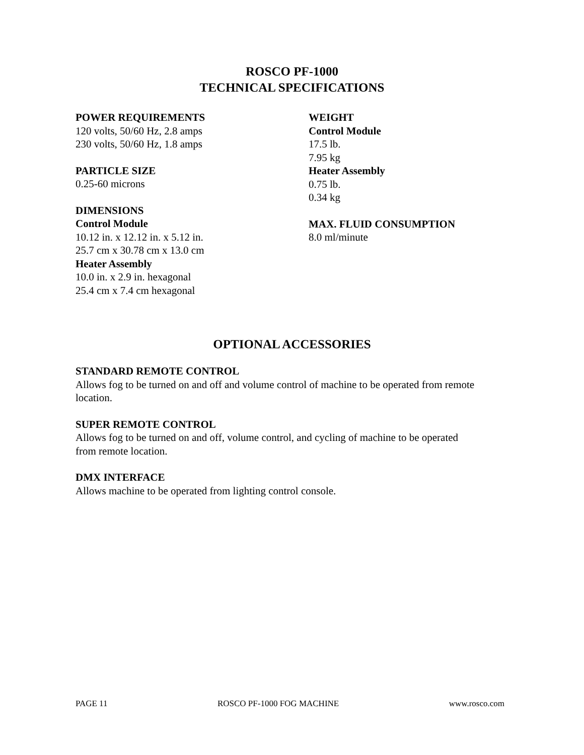ROSCO PF-1000
TECHNICAL SPECIFICATIONS
POWER REQUIREMENTS
120 volts, 50/60 Hz, 2.8 amps
230 volts, 50/60 Hz, 1.8 amps
PARTICLE SIZE
0.25-60 microns
DIMENSIONS
Control Module
10.12 in. x 12.12 in. x 5.12 in.
25.7 cm x 30.78 cm x 13.0 cm
Heater Assembly
10.0 in. x 2.9 in. hexagonal
25.4 cm x 7.4 cm hexagonal
WEIGHT
Control Module
17.5 lb.
7.95 kg
Heater Assembly
0.75 lb.
0.34 kg
MAX. FLUID CONSUMPTION
8.0 ml/minute
OPTIONAL ACCESSORIES
STANDARD REMOTE CONTROL
Allows fog to be turned on and off and volume control of machine to be operated from remote location.
SUPER REMOTE CONTROL
Allows fog to be turned on and off, volume control, and cycling of machine to be operated
from remote location.
DMX INTERFACE
Allows machine to be operated from lighting control console.
PAGE 11 ROSCO PF-1000 FOG MACHINE www.rosco.com